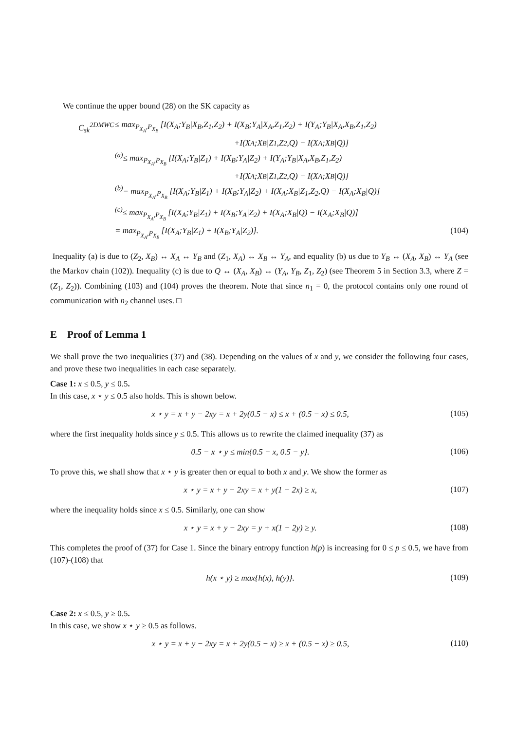We continue the upper bound (28) on the SK capacity as
C<sub>sk</sub><sup>2DMWC</sup> ≤ max<sub>P<sub>X<sub>A</sub></sub>,P<sub>X<sub>B</sub></sub></sub> [I(X<sub>A</sub>;Y<sub>B</sub>|X<sub>B</sub>,Z<sub>1</sub>,Z<sub>2</sub>) + I(X<sub>B</sub>;Y<sub>A</sub>|X<sub>A</sub>,Z<sub>1</sub>,Z<sub>2</sub>) + I(Y<sub>A</sub>;Y<sub>B</sub>|X<sub>A</sub>,X<sub>B</sub>,Z<sub>1</sub>,Z<sub>2</sub>)
+I(X<sub>A</sub>;X<sub>B</sub>|Z<sub>1</sub>,Z<sub>2</sub>,Q) − I(X<sub>A</sub>;X<sub>B</sub>|Q)]
<sup>(a)</sup>≤ max<sub>P<sub>X<sub>A</sub></sub>,P<sub>X<sub>B</sub></sub></sub> [I(X<sub>A</sub>;Y<sub>B</sub>|Z<sub>1</sub>) + I(X<sub>B</sub>;Y<sub>A</sub>|Z<sub>2</sub>) + I(Y<sub>A</sub>;Y<sub>B</sub>|X<sub>A</sub>,X<sub>B</sub>,Z<sub>1</sub>,Z<sub>2</sub>)
+I(X<sub>A</sub>;X<sub>B</sub>|Z<sub>1</sub>,Z<sub>2</sub>,Q) − I(X<sub>A</sub>;X<sub>B</sub>|Q)]
<sup>(b)</sup>= max<sub>P<sub>X<sub>A</sub></sub>,P<sub>X<sub>B</sub></sub></sub> [I(X<sub>A</sub>;Y<sub>B</sub>|Z<sub>1</sub>) + I(X<sub>B</sub>;Y<sub>A</sub>|Z<sub>2</sub>) + I(X<sub>A</sub>;X<sub>B</sub>|Z<sub>1</sub>,Z<sub>2</sub>,Q) − I(X<sub>A</sub>;X<sub>B</sub>|Q)]
<sup>(c)</sup>≤ max<sub>P<sub>X<sub>A</sub></sub>,P<sub>X<sub>B</sub></sub></sub> [I(X<sub>A</sub>;Y<sub>B</sub>|Z<sub>1</sub>) + I(X<sub>B</sub>;Y<sub>A</sub>|Z<sub>2</sub>) + I(X<sub>A</sub>;X<sub>B</sub>|Q) − I(X<sub>A</sub>;X<sub>B</sub>|Q)]
= max<sub>P<sub>X<sub>A</sub></sub>,P<sub>X<sub>B</sub></sub></sub> [I(X<sub>A</sub>;Y<sub>B</sub>|Z<sub>1</sub>) + I(X<sub>B</sub>;Y<sub>A</sub>|Z<sub>2</sub>)]. (104)
Inequality (a) is due to (Z<sub>2</sub>, X<sub>B</sub>) ↔ X<sub>A</sub> ↔ Y<sub>B</sub> and (Z<sub>1</sub>, X<sub>A</sub>) ↔ X<sub>B</sub> ↔ Y<sub>A</sub>, and equality (b) us due to Y<sub>B</sub> ↔ (X<sub>A</sub>, X<sub>B</sub>) ↔ Y<sub>A</sub> (see the Markov chain (102)). Inequality (c) is due to Q ↔ (X<sub>A</sub>, X<sub>B</sub>) ↔ (Y<sub>A</sub>, Y<sub>B</sub>, Z<sub>1</sub>, Z<sub>2</sub>) (see Theorem 5 in Section 3.3, where Z = (Z<sub>1</sub>, Z<sub>2</sub>)). Combining (103) and (104) proves the theorem. Note that since n<sub>1</sub> = 0, the protocol contains only one round of communication with n<sub>2</sub> channel uses. □
E Proof of Lemma 1
We shall prove the two inequalities (37) and (38). Depending on the values of x and y, we consider the following four cases, and prove these two inequalities in each case separately.
Case 1: x ≤ 0.5, y ≤ 0.5.
In this case, x ⋆ y ≤ 0.5 also holds. This is shown below.
x ⋆ y = x + y − 2xy = x + 2y(0.5 − x) ≤ x + (0.5 − x) ≤ 0.5, (105)
where the first inequality holds since y ≤ 0.5. This allows us to rewrite the claimed inequality (37) as
0.5 − x ⋆ y ≤ min{0.5 − x, 0.5 − y}. (106)
To prove this, we shall show that x ⋆ y is greater then or equal to both x and y. We show the former as
x ⋆ y = x + y − 2xy = x + y(1 − 2x) ≥ x, (107)
where the inequality holds since x ≤ 0.5. Similarly, one can show
x ⋆ y = x + y − 2xy = y + x(1 − 2y) ≥ y. (108)
This completes the proof of (37) for Case 1. Since the binary entropy function h(p) is increasing for 0 ≤ p ≤ 0.5, we have from (107)-(108) that
h(x ⋆ y) ≥ max{h(x), h(y)}. (109)
Case 2: x ≤ 0.5, y ≥ 0.5.
In this case, we show x ⋆ y ≥ 0.5 as follows.
x ⋆ y = x + y − 2xy = x + 2y(0.5 − x) ≥ x + (0.5 − x) ≥ 0.5, (110)